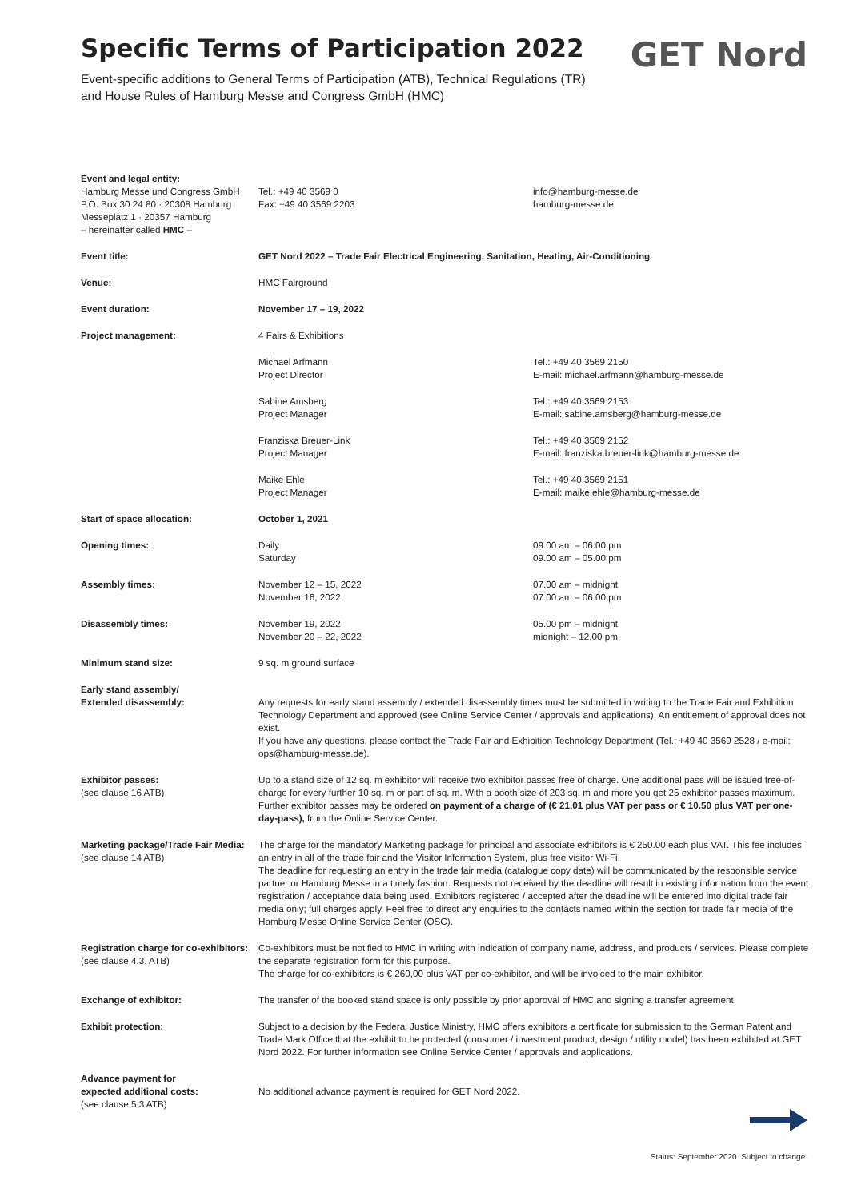Specific Terms of Participation 2022
Event-specific additions to General Terms of Participation (ATB), Technical Regulations (TR)
and House Rules of Hamburg Messe and Congress GmbH (HMC)
GET Nord
| Event and legal entity: Hamburg Messe und Congress GmbH P.O. Box 30 24 80 · 20308 Hamburg Messeplatz 1 · 20357 Hamburg – hereinafter called HMC – | Tel.: +49 40 3569 0 Fax: +49 40 3569 2203 | info@hamburg-messe.de hamburg-messe.de |
| Event title: | GET Nord 2022 – Trade Fair Electrical Engineering, Sanitation, Heating, Air-Conditioning | |
| Venue: | HMC Fairground | |
| Event duration: | November 17 – 19, 2022 | |
| Project management: | 4 Fairs & Exhibitions | |
| | Michael Arfmann Project Director | Tel.: +49 40 3569 2150 E-mail: michael.arfmann@hamburg-messe.de |
| | Sabine Amsberg Project Manager | Tel.: +49 40 3569 2153 E-mail: sabine.amsberg@hamburg-messe.de |
| | Franziska Breuer-Link Project Manager | Tel.: +49 40 3569 2152 E-mail: franziska.breuer-link@hamburg-messe.de |
| | Maike Ehle Project Manager | Tel.: +49 40 3569 2151 E-mail: maike.ehle@hamburg-messe.de |
| Start of space allocation: | October 1, 2021 | |
| Opening times: | Daily Saturday | 09.00 am – 06.00 pm 09.00 am – 05.00 pm |
| Assembly times: | November 12 – 15, 2022 November 16, 2022 | 07.00 am – midnight 07.00 am – 06.00 pm |
| Disassembly times: | November 19, 2022 November 20 – 22, 2022 | 05.00 pm – midnight midnight – 12.00 pm |
| Minimum stand size: | 9 sq. m ground surface | |
| Early stand assembly/ Extended disassembly: | Any requests for early stand assembly / extended disassembly times must be submitted in writing to the Trade Fair and Exhibition Technology Department and approved (see Online Service Center / approvals and applications). An entitlement of approval does not exist. If you have any questions, please contact the Trade Fair and Exhibition Technology Department (Tel.: +49 40 3569 2528 / e-mail: ops@hamburg-messe.de). | |
| Exhibitor passes: (see clause 16 ATB) | Up to a stand size of 12 sq. m exhibitor will receive two exhibitor passes free of charge. One additional pass will be issued free-of-charge for every further 10 sq. m or part of sq. m. With a booth size of 203 sq. m and more you get 25 exhibitor passes maximum. Further exhibitor passes may be ordered on payment of a charge of (€ 21.01 plus VAT per pass or € 10.50 plus VAT per one-day-pass), from the Online Service Center. | |
| Marketing package/Trade Fair Media: (see clause 14 ATB) | The charge for the mandatory Marketing package for principal and associate exhibitors is € 250.00 each plus VAT. This fee includes an entry in all of the trade fair and the Visitor Information System, plus free visitor Wi-Fi. The deadline for requesting an entry in the trade fair media (catalogue copy date) will be communicated by the responsible service partner or Hamburg Messe in a timely fashion. Requests not received by the deadline will result in existing information from the event registration / acceptance data being used. Exhibitors registered / accepted after the deadline will be entered into digital trade fair media only; full charges apply. Feel free to direct any enquiries to the contacts named within the section for trade fair media of the Hamburg Messe Online Service Center (OSC). | |
| Registration charge for co-exhibitors: (see clause 4.3. ATB) | Co-exhibitors must be notified to HMC in writing with indication of company name, address, and products / services. Please complete the separate registration form for this purpose. The charge for co-exhibitors is € 260,00 plus VAT per co-exhibitor, and will be invoiced to the main exhibitor. | |
| Exchange of exhibitor: | The transfer of the booked stand space is only possible by prior approval of HMC and signing a transfer agreement. | |
| Exhibit protection: | Subject to a decision by the Federal Justice Ministry, HMC offers exhibitors a certificate for submission to the German Patent and Trade Mark Office that the exhibit to be protected (consumer / investment product, design / utility model) has been exhibited at GET Nord 2022. For further information see Online Service Center / approvals and applications. | |
| Advance payment for expected additional costs: (see clause 5.3 ATB) | No additional advance payment is required for GET Nord 2022. | |
Status: September 2020. Subject to change.